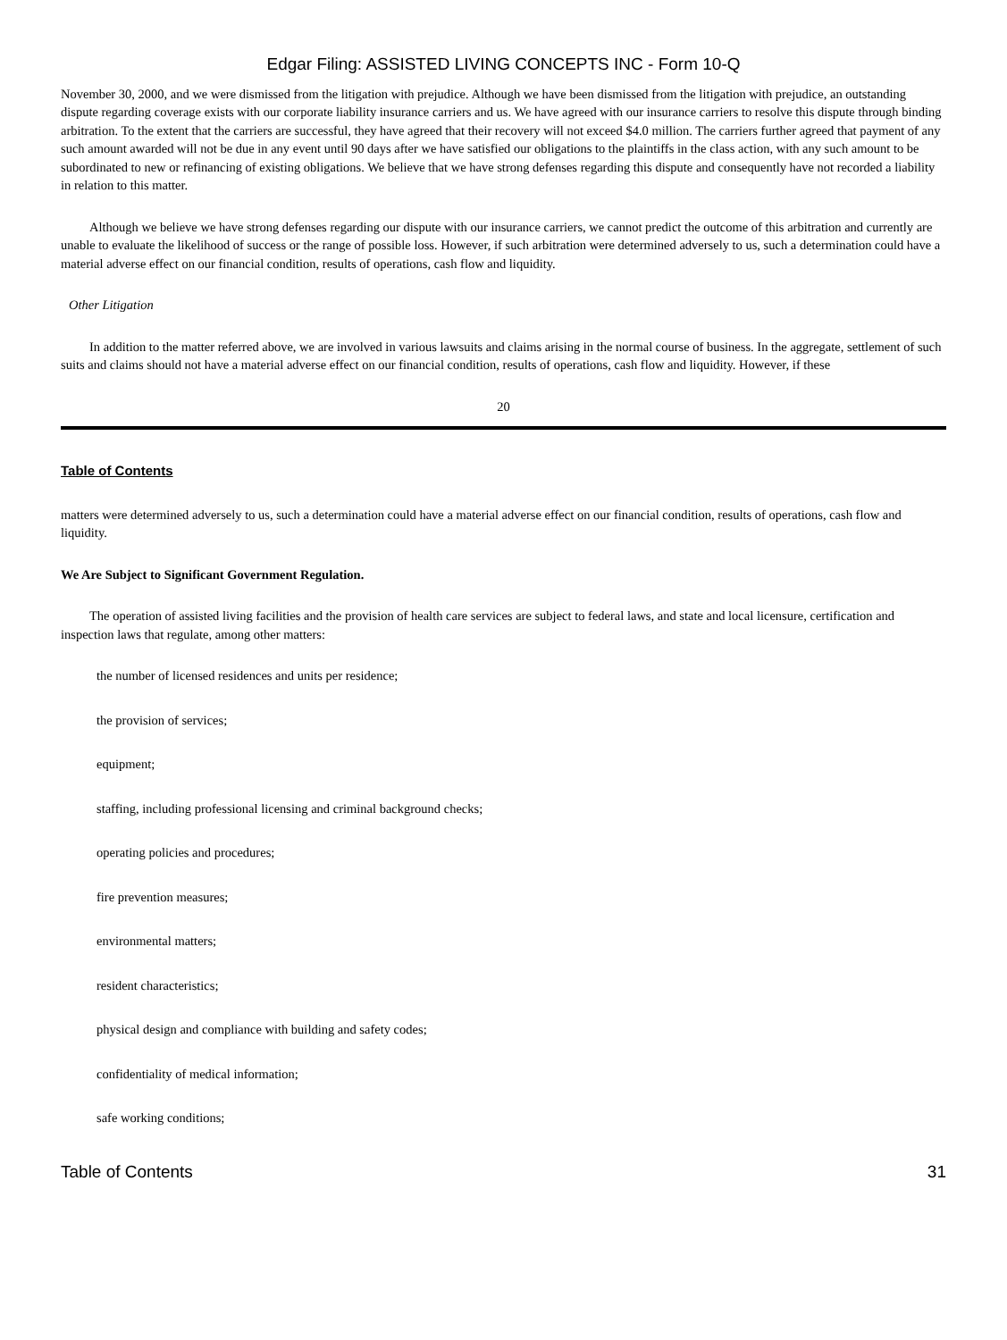Edgar Filing: ASSISTED LIVING CONCEPTS INC - Form 10-Q
November 30, 2000, and we were dismissed from the litigation with prejudice. Although we have been dismissed from the litigation with prejudice, an outstanding dispute regarding coverage exists with our corporate liability insurance carriers and us. We have agreed with our insurance carriers to resolve this dispute through binding arbitration. To the extent that the carriers are successful, they have agreed that their recovery will not exceed $4.0 million. The carriers further agreed that payment of any such amount awarded will not be due in any event until 90 days after we have satisfied our obligations to the plaintiffs in the class action, with any such amount to be subordinated to new or refinancing of existing obligations. We believe that we have strong defenses regarding this dispute and consequently have not recorded a liability in relation to this matter.
Although we believe we have strong defenses regarding our dispute with our insurance carriers, we cannot predict the outcome of this arbitration and currently are unable to evaluate the likelihood of success or the range of possible loss. However, if such arbitration were determined adversely to us, such a determination could have a material adverse effect on our financial condition, results of operations, cash flow and liquidity.
Other Litigation
In addition to the matter referred above, we are involved in various lawsuits and claims arising in the normal course of business. In the aggregate, settlement of such suits and claims should not have a material adverse effect on our financial condition, results of operations, cash flow and liquidity. However, if these
20
Table of Contents
matters were determined adversely to us, such a determination could have a material adverse effect on our financial condition, results of operations, cash flow and liquidity.
We Are Subject to Significant Government Regulation.
The operation of assisted living facilities and the provision of health care services are subject to federal laws, and state and local licensure, certification and inspection laws that regulate, among other matters:
the number of licensed residences and units per residence;
the provision of services;
equipment;
staffing, including professional licensing and criminal background checks;
operating policies and procedures;
fire prevention measures;
environmental matters;
resident characteristics;
physical design and compliance with building and safety codes;
confidentiality of medical information;
safe working conditions;
Table of Contents 31